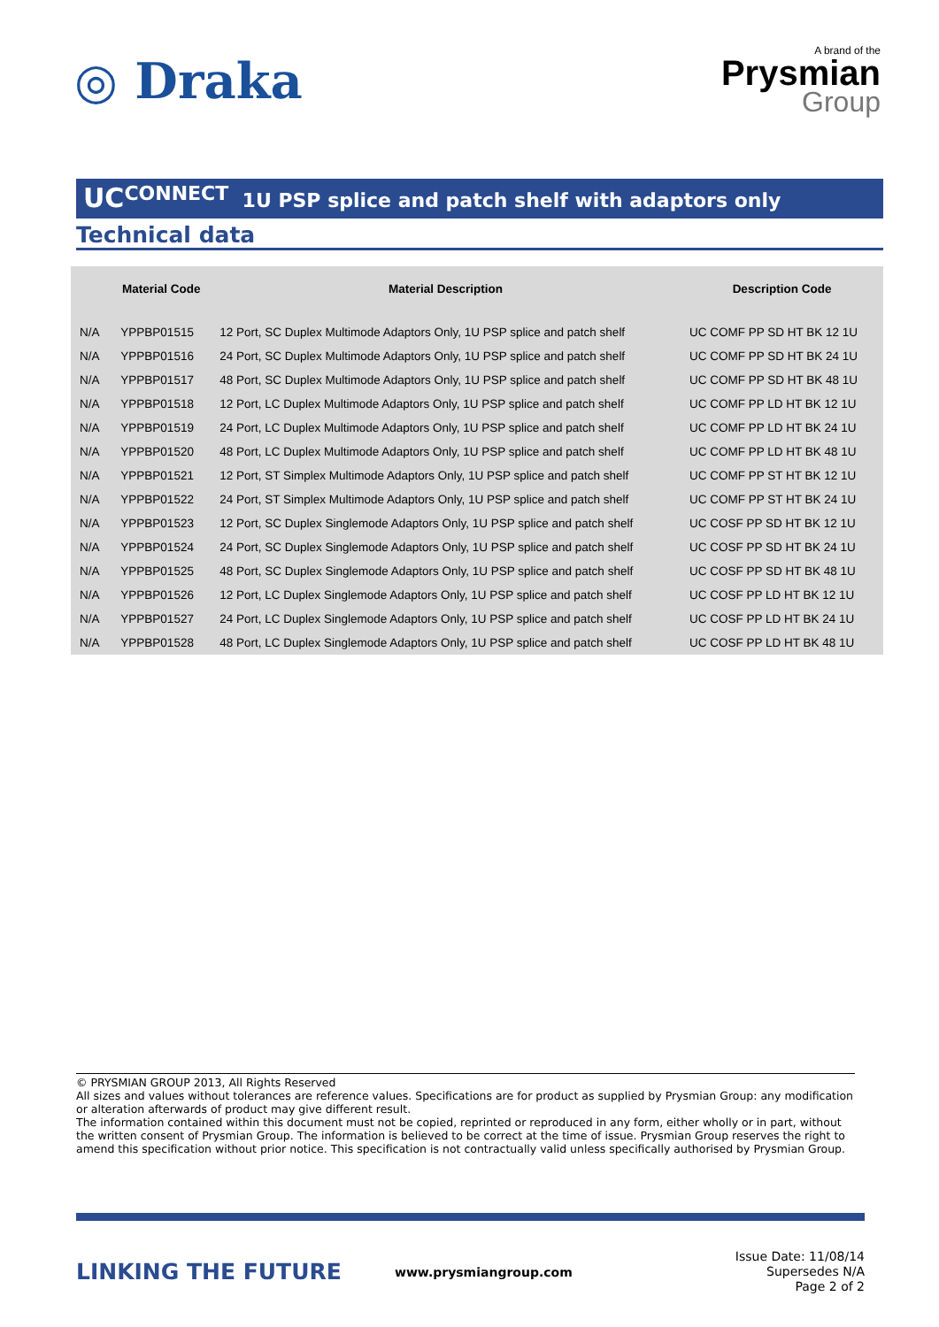◎ Draka
A brand of the
Prysmian
Group
UC<sup>CONNECT</sup> 1U PSP splice and patch shelf with adaptors only
Technical data
| | Material Code | Material Description | Description Code |
| --- | --- | --- | --- |
| N/A | YPPBP01515 | 12 Port, SC Duplex Multimode Adaptors Only, 1U PSP splice and patch shelf | UC COMF PP SD HT BK 12 1U |
| N/A | YPPBP01516 | 24 Port, SC Duplex Multimode Adaptors Only, 1U PSP splice and patch shelf | UC COMF PP SD HT BK 24 1U |
| N/A | YPPBP01517 | 48 Port, SC Duplex Multimode Adaptors Only, 1U PSP splice and patch shelf | UC COMF PP SD HT BK 48 1U |
| N/A | YPPBP01518 | 12 Port, LC Duplex Multimode Adaptors Only, 1U PSP splice and patch shelf | UC COMF PP LD HT BK 12 1U |
| N/A | YPPBP01519 | 24 Port, LC Duplex Multimode Adaptors Only, 1U PSP splice and patch shelf | UC COMF PP LD HT BK 24 1U |
| N/A | YPPBP01520 | 48 Port, LC Duplex Multimode Adaptors Only, 1U PSP splice and patch shelf | UC COMF PP LD HT BK 48 1U |
| N/A | YPPBP01521 | 12 Port, ST Simplex Multimode Adaptors Only, 1U PSP splice and patch shelf | UC COMF PP ST HT BK 12 1U |
| N/A | YPPBP01522 | 24 Port, ST Simplex Multimode Adaptors Only, 1U PSP splice and patch shelf | UC COMF PP ST HT BK 24 1U |
| N/A | YPPBP01523 | 12 Port, SC Duplex Singlemode Adaptors Only, 1U PSP splice and patch shelf | UC COSF PP SD HT BK 12 1U |
| N/A | YPPBP01524 | 24 Port, SC Duplex Singlemode Adaptors Only, 1U PSP splice and patch shelf | UC COSF PP SD HT BK 24 1U |
| N/A | YPPBP01525 | 48 Port, SC Duplex Singlemode Adaptors Only, 1U PSP splice and patch shelf | UC COSF PP SD HT BK 48 1U |
| N/A | YPPBP01526 | 12 Port, LC Duplex Singlemode Adaptors Only, 1U PSP splice and patch shelf | UC COSF PP LD HT BK 12 1U |
| N/A | YPPBP01527 | 24 Port, LC Duplex Singlemode Adaptors Only, 1U PSP splice and patch shelf | UC COSF PP LD HT BK 24 1U |
| N/A | YPPBP01528 | 48 Port, LC Duplex Singlemode Adaptors Only, 1U PSP splice and patch shelf | UC COSF PP LD HT BK 48 1U |
© PRYSMIAN GROUP 2013, All Rights Reserved
All sizes and values without tolerances are reference values. Specifications are for product as supplied by Prysmian Group: any modification or alteration afterwards of product may give different result.
The information contained within this document must not be copied, reprinted or reproduced in any form, either wholly or in part, without the written consent of Prysmian Group. The information is believed to be correct at the time of issue. Prysmian Group reserves the right to amend this specification without prior notice. This specification is not contractually valid unless specifically authorised by Prysmian Group.
LINKING THE FUTURE
www.prysmiangroup.com
Issue Date: 11/08/14
Supersedes N/A
Page 2 of 2